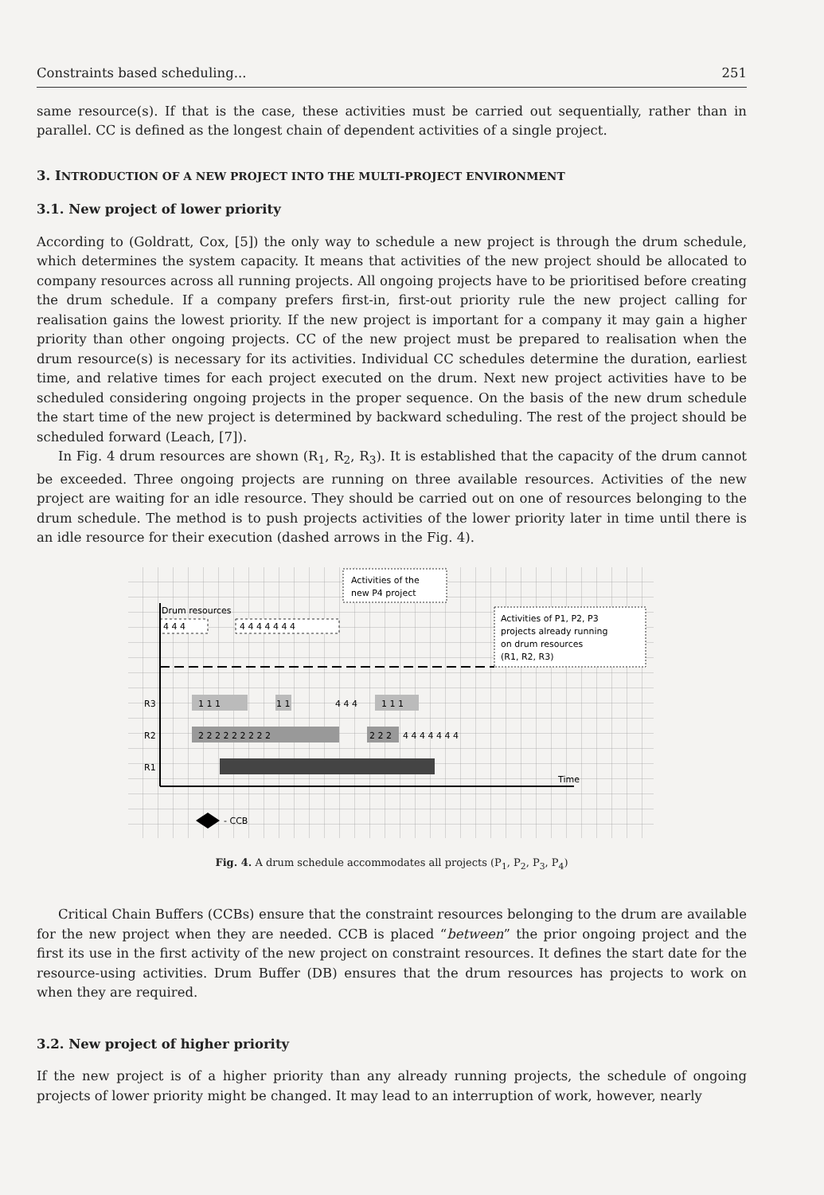Constraints based scheduling... 251
same resource(s). If that is the case, these activities must be carried out sequentially, rather than in parallel. CC is defined as the longest chain of dependent activities of a single project.
3. INTRODUCTION OF A NEW PROJECT INTO THE MULTI-PROJECT ENVIRONMENT
3.1. New project of lower priority
According to (Goldratt, Cox, [5]) the only way to schedule a new project is through the drum schedule, which determines the system capacity. It means that activities of the new project should be allocated to company resources across all running projects. All ongoing projects have to be prioritised before creating the drum schedule. If a company prefers first-in, first-out priority rule the new project calling for realisation gains the lowest priority. If the new project is important for a company it may gain a higher priority than other ongoing projects. CC of the new project must be prepared to realisation when the drum resource(s) is necessary for its activities. Individual CC schedules determine the duration, earliest time, and relative times for each project executed on the drum. Next new project activities have to be scheduled considering ongoing projects in the proper sequence. On the basis of the new drum schedule the start time of the new project is determined by backward scheduling. The rest of the project should be scheduled forward (Leach, [7]).
In Fig. 4 drum resources are shown (R<sub>1</sub>, R<sub>2</sub>, R<sub>3</sub>). It is established that the capacity of the drum cannot be exceeded. Three ongoing projects are running on three available resources. Activities of the new project are waiting for an idle resource. They should be carried out on one of resources belonging to the drum schedule. The method is to push projects activities of the lower priority later in time until there is an idle resource for their execution (dashed arrows in the Fig. 4).
Drum resources
R3
R2
R1
1 1 1
1 1
4 4 4
1 1 1
2 2 2 2 2 2 2 2 2
2 2 2
4 4 4 4 4 4 4
4 4 4
4 4 4 4 4 4 4
Time
- CCB
Activities of the
new P4 project
Activities of P1, P2, P3
projects already running
on drum resources
(R1, R2, R3)
Fig. 4. A drum schedule accommodates all projects (P<sub>1</sub>, P<sub>2</sub>, P<sub>3</sub>, P<sub>4</sub>)
Critical Chain Buffers (CCBs) ensure that the constraint resources belonging to the drum are available for the new project when they are needed. CCB is placed “between” the prior ongoing project and the first its use in the first activity of the new project on constraint resources. It defines the start date for the resource-using activities. Drum Buffer (DB) ensures that the drum resources has projects to work on when they are required.
3.2. New project of higher priority
If the new project is of a higher priority than any already running projects, the schedule of ongoing projects of lower priority might be changed. It may lead to an interruption of work, however, nearly